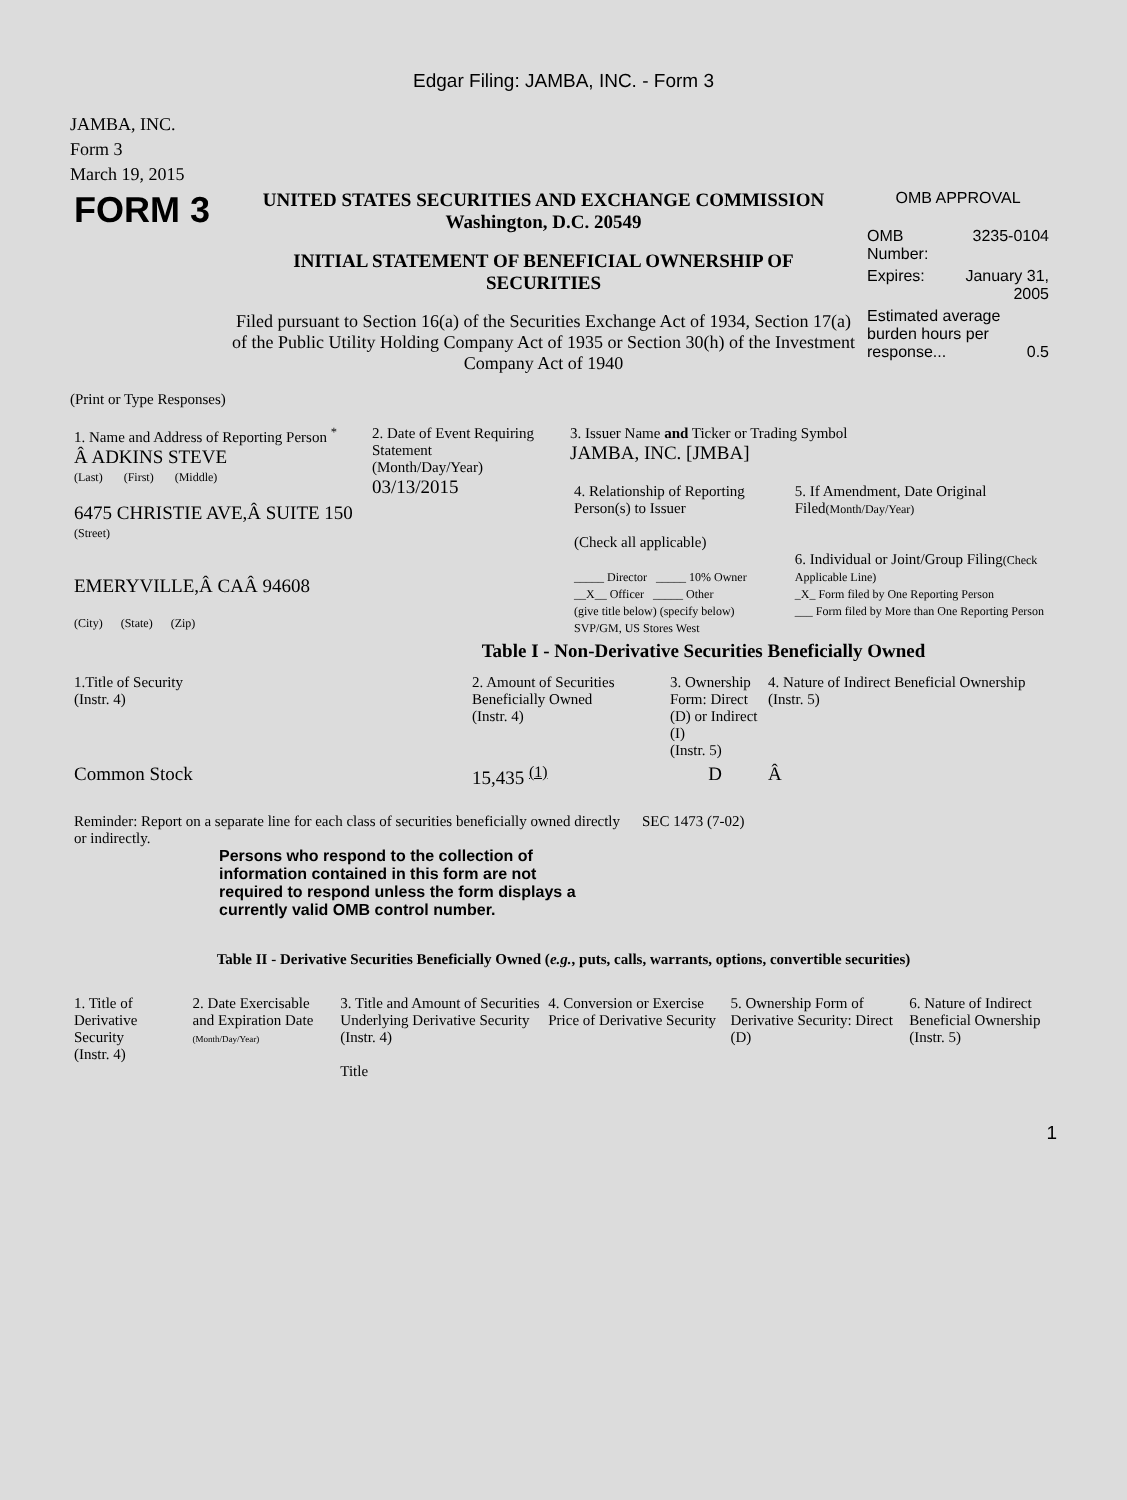Edgar Filing: JAMBA, INC. - Form 3
JAMBA, INC.
Form 3
March 19, 2015
| FORM 3 | UNITED STATES SECURITIES AND EXCHANGE COMMISSION Washington, D.C. 20549 INITIAL STATEMENT OF BENEFICIAL OWNERSHIP OF SECURITIES Filed pursuant to Section 16(a) of the Securities Exchange Act of 1934, Section 17(a) of the Public Utility Holding Company Act of 1935 or Section 30(h) of the Investment Company Act of 1940 | OMB APPROVAL / OMB Number: / 3235-0104 / / Expires: / January 31, 2005 / / Estimated average burden hours per response... 0.5 / / |
(Print or Type Responses)
| 1. Name and Address of Reporting Person <sup>*</sup> Â ADKINS STEVE (Last) (First) (Middle) 6475 CHRISTIE AVE,Â SUITE 150 (Street) EMERYVILLE,Â CAÂ 94608 (City) (State) (Zip) | 2. Date of Event Requiring Statement (Month/Day/Year) 03/13/2015 | 3. Issuer Name and Ticker or Trading Symbol JAMBA, INC. [JMBA] / 4. Relationship of Reporting Person(s) to Issuer (Check all applicable) _____ Director _____ 10% Owner __X__ Officer _____ Other (give title below) (specify below) SVP/GM, US Stores West / 5. If Amendment, Date Original Filed (Month/Day/Year) 6. Individual or Joint/Group Filing (Check Applicable Line) _X_ Form filed by One Reporting Person ___ Form filed by More than One Reporting Person / |
Table I - Non-Derivative Securities Beneficially Owned
| 1.Title of Security (Instr. 4) | 2. Amount of Securities Beneficially Owned (Instr. 4) | 3. Ownership Form: Direct (D) or Indirect (I) (Instr. 5) | 4. Nature of Indirect Beneficial Ownership (Instr. 5) |
| --- | --- | --- | --- |
| Common Stock | 15,435 <sup>(1)</sup> | D | Â |
| Reminder: Report on a separate line for each class of securities beneficially owned directly or indirectly. Persons who respond to the collection of information contained in this form are not required to respond unless the form displays a currently valid OMB control number. | SEC 1473 (7-02) |
Table II - Derivative Securities Beneficially Owned (e.g., puts, calls, warrants, options, convertible securities)
| 1. Title of Derivative Security (Instr. 4) | 2. Date Exercisable and Expiration Date (Month/Day/Year) | 3. Title and Amount of Securities Underlying Derivative Security (Instr. 4) Title | 4. Conversion or Exercise Price of Derivative Security | 5. Ownership Form of Derivative Security: Direct (D) | 6. Nature of Indirect Beneficial Ownership (Instr. 5) |
| --- | --- | --- | --- | --- | --- |
1